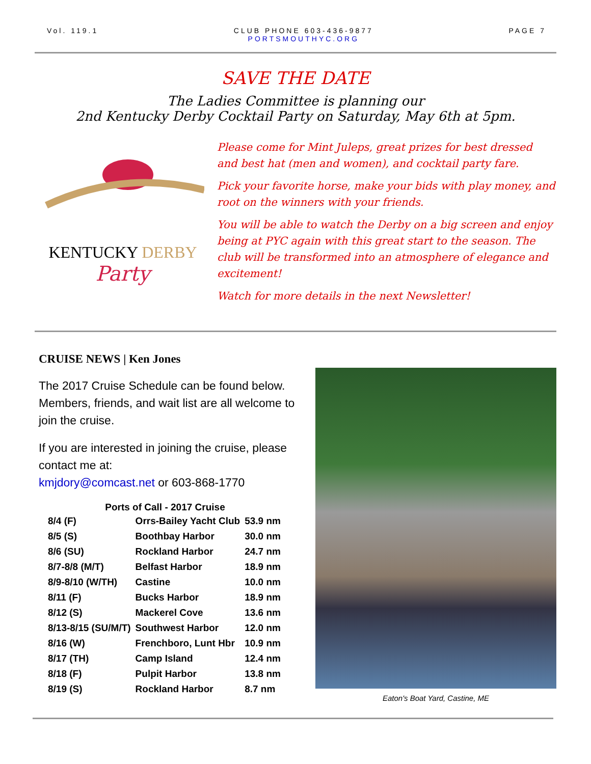Vol. 119.1 CLUB PHONE 603-436-9877
PORTSMOUTHYC.ORG
PAGE 7
SAVE THE DATE
The Ladies Committee is planning our
2nd Kentucky Derby Cocktail Party on Saturday, May 6th at 5pm.
KENTUCKY DERBY
Party
Please come for Mint Juleps, great prizes for best dressed and best hat (men and women), and cocktail party fare.
Pick your favorite horse, make your bids with play money, and root on the winners with your friends.
You will be able to watch the Derby on a big screen and enjoy being at PYC again with this great start to the season. The club will be transformed into an atmosphere of elegance and excitement!
Watch for more details in the next Newsletter!
CRUISE NEWS | Ken Jones
The 2017 Cruise Schedule can be found below. Members, friends, and wait list are all welcome to join the cruise.
If you are interested in joining the cruise, please contact me at:
kmjdory@comcast.net or 603-868-1770
| Ports of Call - 2017 Cruise | | |
| --- | --- | --- |
| 8/4 (F) | Orrs-Bailey Yacht Club | 53.9 nm |
| 8/5 (S) | Boothbay Harbor | 30.0 nm |
| 8/6 (SU) | Rockland Harbor | 24.7 nm |
| 8/7-8/8 (M/T) | Belfast Harbor | 18.9 nm |
| 8/9-8/10 (W/TH) | Castine | 10.0 nm |
| 8/11 (F) | Bucks Harbor | 18.9 nm |
| 8/12 (S) | Mackerel Cove | 13.6 nm |
| 8/13-8/15 (SU/M/T) | Southwest Harbor | 12.0 nm |
| 8/16 (W) | Frenchboro, Lunt Hbr | 10.9 nm |
| 8/17 (TH) | Camp Island | 12.4 nm |
| 8/18 (F) | Pulpit Harbor | 13.8 nm |
| 8/19 (S) | Rockland Harbor | 8.7 nm |
Eaton's Boat Yard, Castine, ME